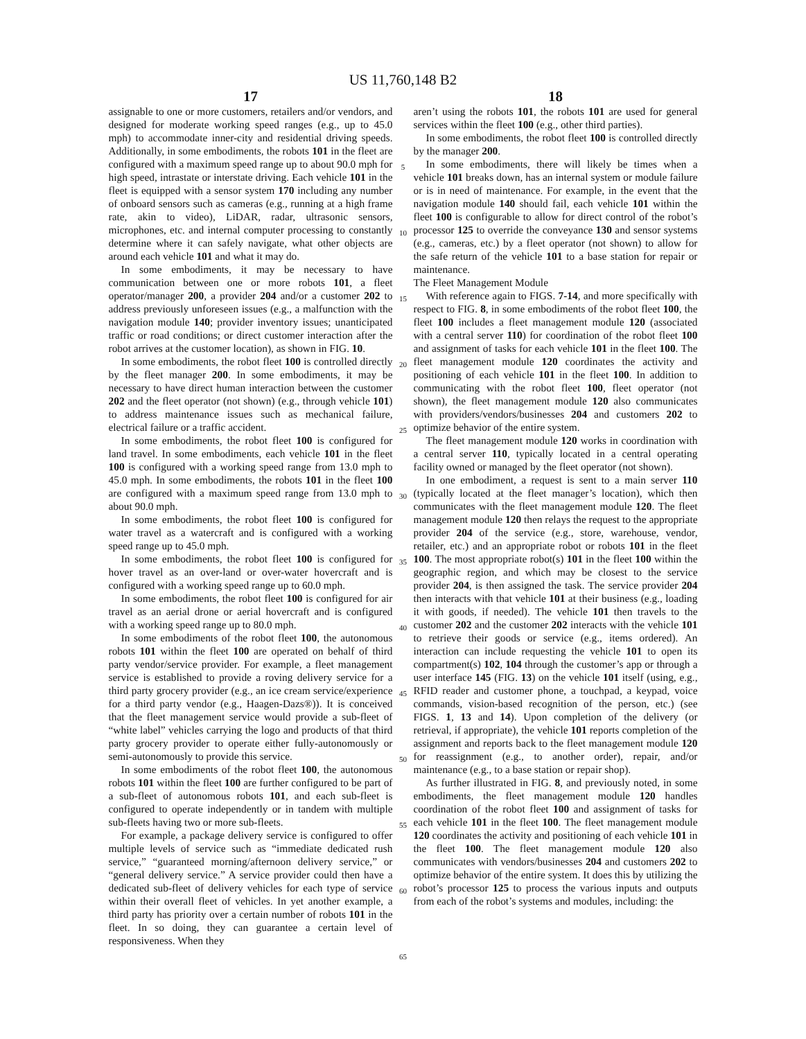US 11,760,148 B2
17
assignable to one or more customers, retailers and/or vendors, and designed for moderate working speed ranges (e.g., up to 45.0 mph) to accommodate inner-city and residential driving speeds. Additionally, in some embodiments, the robots 101 in the fleet are configured with a maximum speed range up to about 90.0 mph for high speed, intrastate or interstate driving. Each vehicle 101 in the fleet is equipped with a sensor system 170 including any number of onboard sensors such as cameras (e.g., running at a high frame rate, akin to video), LiDAR, radar, ultrasonic sensors, microphones, etc. and internal computer processing to constantly determine where it can safely navigate, what other objects are around each vehicle 101 and what it may do.
In some embodiments, it may be necessary to have communication between one or more robots 101, a fleet operator/manager 200, a provider 204 and/or a customer 202 to address previously unforeseen issues (e.g., a malfunction with the navigation module 140; provider inventory issues; unanticipated traffic or road conditions; or direct customer interaction after the robot arrives at the customer location), as shown in FIG. 10.
In some embodiments, the robot fleet 100 is controlled directly by the fleet manager 200. In some embodiments, it may be necessary to have direct human interaction between the customer 202 and the fleet operator (not shown) (e.g., through vehicle 101) to address maintenance issues such as mechanical failure, electrical failure or a traffic accident.
In some embodiments, the robot fleet 100 is configured for land travel. In some embodiments, each vehicle 101 in the fleet 100 is configured with a working speed range from 13.0 mph to 45.0 mph. In some embodiments, the robots 101 in the fleet 100 are configured with a maximum speed range from 13.0 mph to about 90.0 mph.
In some embodiments, the robot fleet 100 is configured for water travel as a watercraft and is configured with a working speed range up to 45.0 mph.
In some embodiments, the robot fleet 100 is configured for hover travel as an over-land or over-water hovercraft and is configured with a working speed range up to 60.0 mph.
In some embodiments, the robot fleet 100 is configured for air travel as an aerial drone or aerial hovercraft and is configured with a working speed range up to 80.0 mph.
In some embodiments of the robot fleet 100, the autonomous robots 101 within the fleet 100 are operated on behalf of third party vendor/service provider. For example, a fleet management service is established to provide a roving delivery service for a third party grocery provider (e.g., an ice cream service/experience for a third party vendor (e.g., Haagen-Dazs®)). It is conceived that the fleet management service would provide a sub-fleet of “white label” vehicles carrying the logo and products of that third party grocery provider to operate either fully-autonomously or semi-autonomously to provide this service.
In some embodiments of the robot fleet 100, the autonomous robots 101 within the fleet 100 are further configured to be part of a sub-fleet of autonomous robots 101, and each sub-fleet is configured to operate independently or in tandem with multiple sub-fleets having two or more sub-fleets.
For example, a package delivery service is configured to offer multiple levels of service such as “immediate dedicated rush service,” “guaranteed morning/afternoon delivery service,” or “general delivery service.” A service provider could then have a dedicated sub-fleet of delivery vehicles for each type of service within their overall fleet of vehicles. In yet another example, a third party has priority over a certain number of robots 101 in the fleet. In so doing, they can guarantee a certain level of responsiveness. When they
5
10
15
20
25
30
35
40
45
50
55
60
65
18
aren’t using the robots 101, the robots 101 are used for general services within the fleet 100 (e.g., other third parties).
In some embodiments, the robot fleet 100 is controlled directly by the manager 200.
In some embodiments, there will likely be times when a vehicle 101 breaks down, has an internal system or module failure or is in need of maintenance. For example, in the event that the navigation module 140 should fail, each vehicle 101 within the fleet 100 is configurable to allow for direct control of the robot’s processor 125 to override the conveyance 130 and sensor systems (e.g., cameras, etc.) by a fleet operator (not shown) to allow for the safe return of the vehicle 101 to a base station for repair or maintenance.
The Fleet Management Module
With reference again to FIGS. 7-14, and more specifically with respect to FIG. 8, in some embodiments of the robot fleet 100, the fleet 100 includes a fleet management module 120 (associated with a central server 110) for coordination of the robot fleet 100 and assignment of tasks for each vehicle 101 in the fleet 100. The fleet management module 120 coordinates the activity and positioning of each vehicle 101 in the fleet 100. In addition to communicating with the robot fleet 100, fleet operator (not shown), the fleet management module 120 also communicates with providers/vendors/businesses 204 and customers 202 to optimize behavior of the entire system.
The fleet management module 120 works in coordination with a central server 110, typically located in a central operating facility owned or managed by the fleet operator (not shown).
In one embodiment, a request is sent to a main server 110 (typically located at the fleet manager’s location), which then communicates with the fleet management module 120. The fleet management module 120 then relays the request to the appropriate provider 204 of the service (e.g., store, warehouse, vendor, retailer, etc.) and an appropriate robot or robots 101 in the fleet 100. The most appropriate robot(s) 101 in the fleet 100 within the geographic region, and which may be closest to the service provider 204, is then assigned the task. The service provider 204 then interacts with that vehicle 101 at their business (e.g., loading it with goods, if needed). The vehicle 101 then travels to the customer 202 and the customer 202 interacts with the vehicle 101 to retrieve their goods or service (e.g., items ordered). An interaction can include requesting the vehicle 101 to open its compartment(s) 102, 104 through the customer’s app or through a user interface 145 (FIG. 13) on the vehicle 101 itself (using, e.g., RFID reader and customer phone, a touchpad, a keypad, voice commands, vision-based recognition of the person, etc.) (see FIGS. 1, 13 and 14). Upon completion of the delivery (or retrieval, if appropriate), the vehicle 101 reports completion of the assignment and reports back to the fleet management module 120 for reassignment (e.g., to another order), repair, and/or maintenance (e.g., to a base station or repair shop).
As further illustrated in FIG. 8, and previously noted, in some embodiments, the fleet management module 120 handles coordination of the robot fleet 100 and assignment of tasks for each vehicle 101 in the fleet 100. The fleet management module 120 coordinates the activity and positioning of each vehicle 101 in the fleet 100. The fleet management module 120 also communicates with vendors/businesses 204 and customers 202 to optimize behavior of the entire system. It does this by utilizing the robot’s processor 125 to process the various inputs and outputs from each of the robot’s systems and modules, including: the